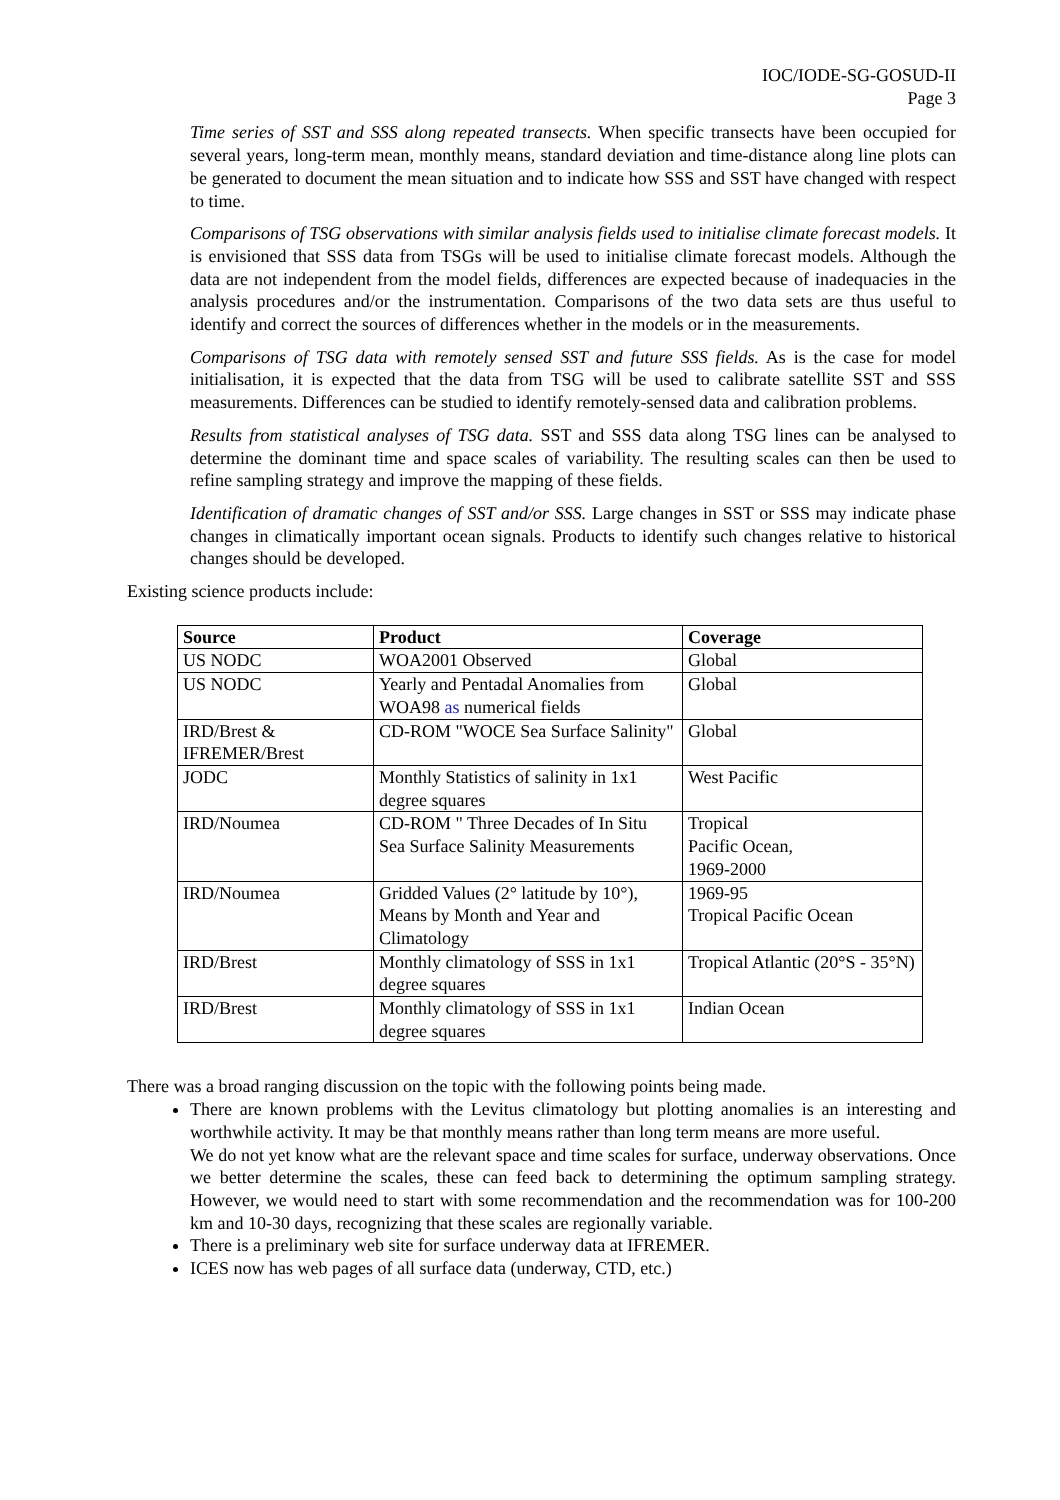IOC/IODE-SG-GOSUD-II
Page 3
Time series of SST and SSS along repeated transects. When specific transects have been occupied for several years, long-term mean, monthly means, standard deviation and time-distance along line plots can be generated to document the mean situation and to indicate how SSS and SST have changed with respect to time.
Comparisons of TSG observations with similar analysis fields used to initialise climate forecast models. It is envisioned that SSS data from TSGs will be used to initialise climate forecast models. Although the data are not independent from the model fields, differences are expected because of inadequacies in the analysis procedures and/or the instrumentation. Comparisons of the two data sets are thus useful to identify and correct the sources of differences whether in the models or in the measurements.
Comparisons of TSG data with remotely sensed SST and future SSS fields. As is the case for model initialisation, it is expected that the data from TSG will be used to calibrate satellite SST and SSS measurements. Differences can be studied to identify remotely-sensed data and calibration problems.
Results from statistical analyses of TSG data. SST and SSS data along TSG lines can be analysed to determine the dominant time and space scales of variability. The resulting scales can then be used to refine sampling strategy and improve the mapping of these fields.
Identification of dramatic changes of SST and/or SSS. Large changes in SST or SSS may indicate phase changes in climatically important ocean signals. Products to identify such changes relative to historical changes should be developed.
Existing science products include:
| Source | Product | Coverage |
| --- | --- | --- |
| US NODC | WOA2001 Observed | Global |
| US NODC | Yearly and Pentadal Anomalies from WOA98 as numerical fields | Global |
| IRD/Brest & IFREMER/Brest | CD-ROM "WOCE Sea Surface Salinity" | Global |
| JODC | Monthly Statistics of salinity in 1x1 degree squares | West Pacific |
| IRD/Noumea | CD-ROM " Three Decades of In Situ Sea Surface Salinity Measurements | Tropical Pacific Ocean, 1969-2000 |
| IRD/Noumea | Gridded Values (2° latitude by 10°), Means by Month and Year and Climatology | 1969-95 Tropical Pacific Ocean |
| IRD/Brest | Monthly climatology of SSS in 1x1 degree squares | Tropical Atlantic (20°S - 35°N) |
| IRD/Brest | Monthly climatology of SSS in 1x1 degree squares | Indian Ocean |
There was a broad ranging discussion on the topic with the following points being made.
There are known problems with the Levitus climatology but plotting anomalies is an interesting and worthwhile activity. It may be that monthly means rather than long term means are more useful.
We do not yet know what are the relevant space and time scales for surface, underway observations. Once we better determine the scales, these can feed back to determining the optimum sampling strategy. However, we would need to start with some recommendation and the recommendation was for 100-200 km and 10-30 days, recognizing that these scales are regionally variable.
There is a preliminary web site for surface underway data at IFREMER.
ICES now has web pages of all surface data (underway, CTD, etc.)